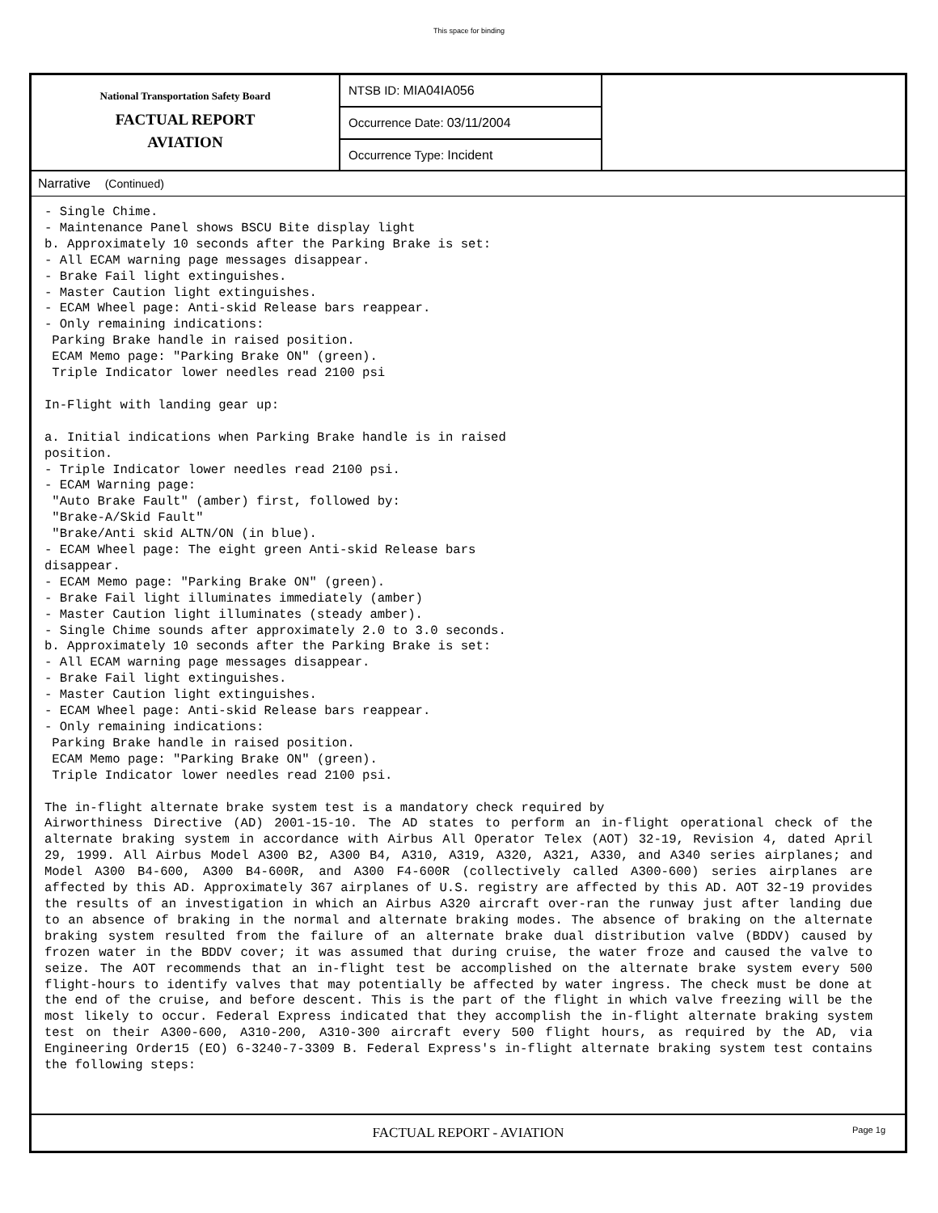This space for binding
National Transportation Safety Board
FACTUAL REPORT
AVIATION
NTSB ID: MIA04IA056
Occurrence Date: 03/11/2004
Occurrence Type: Incident
Narrative (Continued)
- Single Chime.
- Maintenance Panel shows BSCU Bite display light
b. Approximately 10 seconds after the Parking Brake is set:
- All ECAM warning page messages disappear.
- Brake Fail light extinguishes.
- Master Caution light extinguishes.
- ECAM Wheel page: Anti-skid Release bars reappear.
- Only remaining indications:
 Parking Brake handle in raised position.
 ECAM Memo page: "Parking Brake ON" (green).
 Triple Indicator lower needles read 2100 psi

In-Flight with landing gear up:

a. Initial indications when Parking Brake handle is in raised
position.
- Triple Indicator lower needles read 2100 psi.
- ECAM Warning page:
 "Auto Brake Fault" (amber) first, followed by:
 "Brake-A/Skid Fault"
 "Brake/Anti skid ALTN/ON (in blue).
- ECAM Wheel page: The eight green Anti-skid Release bars
disappear.
- ECAM Memo page: "Parking Brake ON" (green).
- Brake Fail light illuminates immediately (amber)
- Master Caution light illuminates (steady amber).
- Single Chime sounds after approximately 2.0 to 3.0 seconds.
b. Approximately 10 seconds after the Parking Brake is set:
- All ECAM warning page messages disappear.
- Brake Fail light extinguishes.
- Master Caution light extinguishes.
- ECAM Wheel page: Anti-skid Release bars reappear.
- Only remaining indications:
 Parking Brake handle in raised position.
 ECAM Memo page: "Parking Brake ON" (green).
 Triple Indicator lower needles read 2100 psi.

The in-flight alternate brake system test is a mandatory check required by
Airworthiness Directive (AD) 2001-15-10. The AD states to perform an in-flight operational check of the alternate braking system in accordance with Airbus All Operator Telex (AOT) 32-19, Revision 4, dated April 29, 1999. All Airbus Model A300 B2, A300 B4, A310, A319, A320, A321, A330, and A340 series airplanes; and Model A300 B4-600, A300 B4-600R, and A300 F4-600R (collectively called A300-600) series airplanes are affected by this AD. Approximately 367 airplanes of U.S. registry are affected by this AD. AOT 32-19 provides the results of an investigation in which an Airbus A320 aircraft over-ran the runway just after landing due to an absence of braking in the normal and alternate braking modes. The absence of braking on the alternate braking system resulted from the failure of an alternate brake dual distribution valve (BDDV) caused by frozen water in the BDDV cover; it was assumed that during cruise, the water froze and caused the valve to seize. The AOT recommends that an in-flight test be accomplished on the alternate brake system every 500 flight-hours to identify valves that may potentially be affected by water ingress. The check must be done at the end of the cruise, and before descent. This is the part of the flight in which valve freezing will be the most likely to occur. Federal Express indicated that they accomplish the in-flight alternate braking system test on their A300-600, A310-200, A310-300 aircraft every 500 flight hours, as required by the AD, via Engineering Order15 (EO) 6-3240-7-3309 B. Federal Express's in-flight alternate braking system test contains the following steps:
FACTUAL REPORT - AVIATION Page 1g